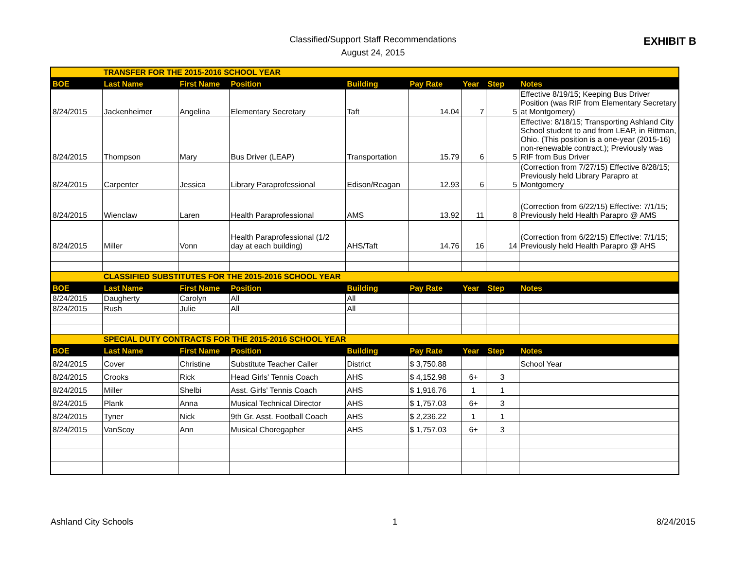Classified/Support Staff Recommendations
August 24, 2015
EXHIBIT B
| | TRANSFER FOR THE 2015-2016 SCHOOL YEAR | | | | | | | |
| BOE | Last Name | First Name | Position | Building | Pay Rate | Year | Step | Notes |
| 8/24/2015 | Jackenheimer | Angelina | Elementary Secretary | Taft | 14.04 | 7 | 5 | Effective 8/19/15; Keeping Bus Driver Position (was RIF from Elementary Secretary at Montgomery) |
| 8/24/2015 | Thompson | Mary | Bus Driver (LEAP) | Transportation | 15.79 | 6 | 5 | Effective: 8/18/15; Transporting Ashland City School student to and from LEAP, in Rittman, Ohio. (This position is a one-year (2015-16) non-renewable contract.); Previously was RIF from Bus Driver |
| 8/24/2015 | Carpenter | Jessica | Library Paraprofessional | Edison/Reagan | 12.93 | 6 | 5 | (Correction from 7/27/15) Effective 8/28/15; Previously held Library Parapro at Montgomery |
| 8/24/2015 | Wienclaw | Laren | Health Paraprofessional | AMS | 13.92 | 11 | 8 | (Correction from 6/22/15) Effective: 7/1/15; Previously held Health Parapro @ AMS |
| 8/24/2015 | Miller | Vonn | Health Paraprofessional (1/2 day at each building) | AHS/Taft | 14.76 | 16 | 14 | (Correction from 6/22/15) Effective: 7/1/15; Previously held Health Parapro @ AHS |
| | CLASSIFIED SUBSTITUTES FOR THE 2015-2016 SCHOOL YEAR | | | | | | | |
| BOE | Last Name | First Name | Position | Building | Pay Rate | Year | Step | Notes |
| 8/24/2015 | Daugherty | Carolyn | All | All | | | | |
| 8/24/2015 | Rush | Julie | All | All | | | | |
| | SPECIAL DUTY CONTRACTS FOR THE 2015-2016 SCHOOL YEAR | | | | | | | |
| BOE | Last Name | First Name | Position | Building | Pay Rate | Year | Step | Notes |
| 8/24/2015 | Cover | Christine | Substitute Teacher Caller | District | $ 3,750.88 | | | School Year |
| 8/24/2015 | Crooks | Rick | Head Girls' Tennis Coach | AHS | $ 4,152.98 | 6+ | 3 | |
| 8/24/2015 | Miller | Shelbi | Asst. Girls' Tennis Coach | AHS | $ 1,916.76 | 1 | 1 | |
| 8/24/2015 | Plank | Anna | Musical Technical Director | AHS | $ 1,757.03 | 6+ | 3 | |
| 8/24/2015 | Tyner | Nick | 9th Gr. Asst. Football Coach | AHS | $ 2,236.22 | 1 | 1 | |
| 8/24/2015 | VanScoy | Ann | Musical Choregapher | AHS | $ 1,757.03 | 6+ | 3 | |
Ashland City Schools 1 8/24/2015